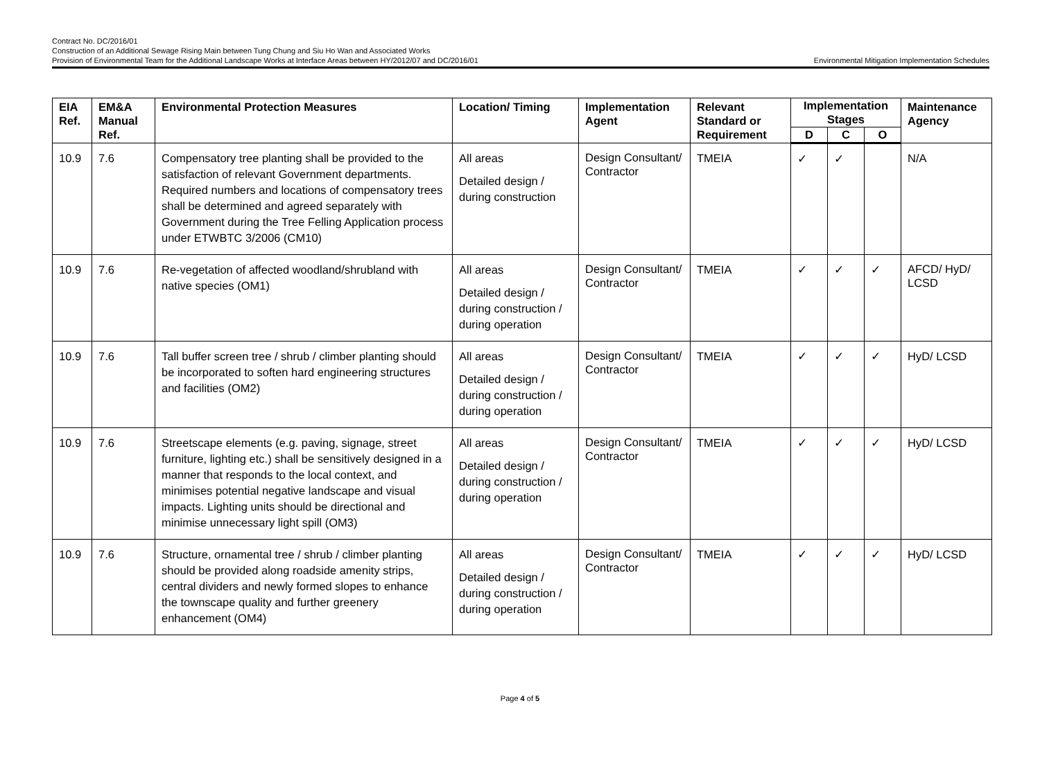Contract No. DC/2016/01
Construction of an Additional Sewage Rising Main between Tung Chung and Siu Ho Wan and Associated Works
Provision of Environmental Team for the Additional Landscape Works at Interface Areas between HY/2012/07 and DC/2016/01
Environmental Mitigation Implementation Schedules
| EIA Ref. | EM&A Manual Ref. | Environmental Protection Measures | Location/ Timing | Implementation Agent | Relevant Standard or Requirement | Implementation Stages | | | Maintenance Agency |
| --- | --- | --- | --- | --- | --- | --- | --- | --- | --- |
| | | | | | | D | C | O | |
| 10.9 | 7.6 | Compensatory tree planting shall be provided to the satisfaction of relevant Government departments. Required numbers and locations of compensatory trees shall be determined and agreed separately with Government during the Tree Felling Application process under ETWBTC 3/2006 (CM10) | All areas Detailed design / during construction | Design Consultant/ Contractor | TMEIA | ✓ | ✓ | | N/A |
| 10.9 | 7.6 | Re-vegetation of affected woodland/shrubland with native species (OM1) | All areas Detailed design / during construction / during operation | Design Consultant/ Contractor | TMEIA | ✓ | ✓ | ✓ | AFCD/ HyD/ LCSD |
| 10.9 | 7.6 | Tall buffer screen tree / shrub / climber planting should be incorporated to soften hard engineering structures and facilities (OM2) | All areas Detailed design / during construction / during operation | Design Consultant/ Contractor | TMEIA | ✓ | ✓ | ✓ | HyD/ LCSD |
| 10.9 | 7.6 | Streetscape elements (e.g. paving, signage, street furniture, lighting etc.) shall be sensitively designed in a manner that responds to the local context, and minimises potential negative landscape and visual impacts. Lighting units should be directional and minimise unnecessary light spill (OM3) | All areas Detailed design / during construction / during operation | Design Consultant/ Contractor | TMEIA | ✓ | ✓ | ✓ | HyD/ LCSD |
| 10.9 | 7.6 | Structure, ornamental tree / shrub / climber planting should be provided along roadside amenity strips, central dividers and newly formed slopes to enhance the townscape quality and further greenery enhancement (OM4) | All areas Detailed design / during construction / during operation | Design Consultant/ Contractor | TMEIA | ✓ | ✓ | ✓ | HyD/ LCSD |
Page 4 of 5